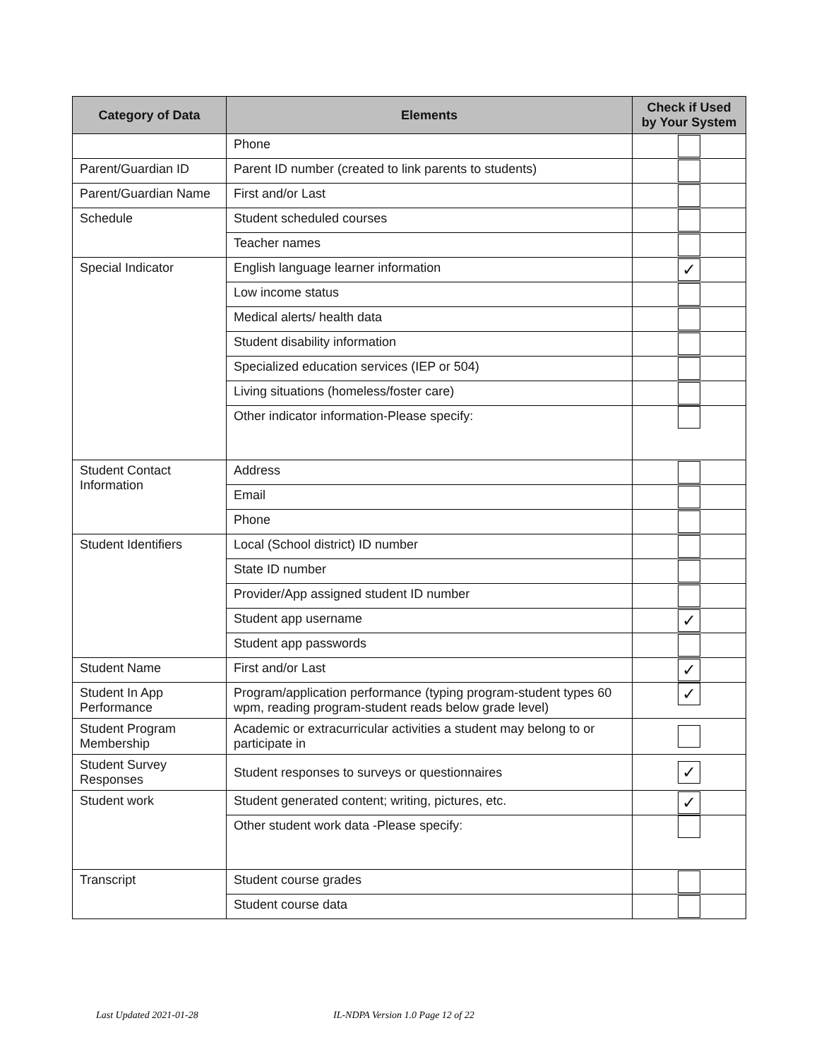| Category of Data | Elements | Check if Used by Your System |
| --- | --- | --- |
| | Phone | |
| Parent/Guardian ID | Parent ID number (created to link parents to students) | |
| Parent/Guardian Name | First and/or Last | |
| Schedule | Student scheduled courses | |
| | Teacher names | |
| Special Indicator | English language learner information | ✓ |
| | Low income status | |
| | Medical alerts/ health data | |
| | Student disability information | |
| | Specialized education services (IEP or 504) | |
| | Living situations (homeless/foster care) | |
| | Other indicator information-Please specify: | |
| Student Contact Information | Address | |
| | Email | |
| | Phone | |
| Student Identifiers | Local (School district) ID number | |
| | State ID number | |
| | Provider/App assigned student ID number | |
| | Student app username | ✓ |
| | Student app passwords | |
| Student Name | First and/or Last | ✓ |
| Student In App Performance | Program/application performance (typing program-student types 60 wpm, reading program-student reads below grade level) | ✓ |
| Student Program Membership | Academic or extracurricular activities a student may belong to or participate in | |
| Student Survey Responses | Student responses to surveys or questionnaires | ✓ |
| Student work | Student generated content; writing, pictures, etc. | ✓ |
| | Other student work data -Please specify: | |
| Transcript | Student course grades | |
| | Student course data | |
Last Updated 2021-01-28
IL-NDPA Version 1.0 Page 12 of 22